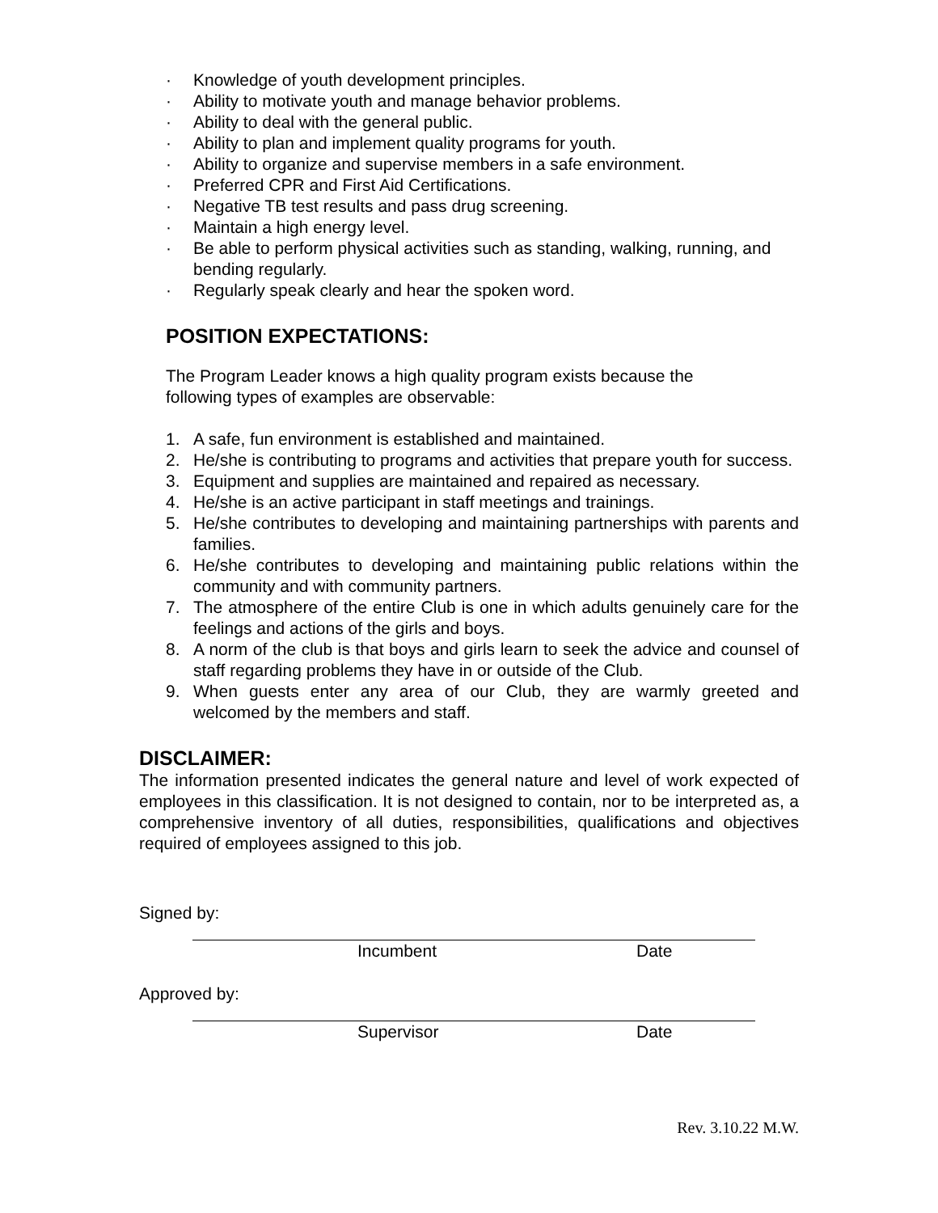· Knowledge of youth development principles.
· Ability to motivate youth and manage behavior problems.
· Ability to deal with the general public.
· Ability to plan and implement quality programs for youth.
· Ability to organize and supervise members in a safe environment.
· Preferred CPR and First Aid Certifications.
· Negative TB test results and pass drug screening.
· Maintain a high energy level.
· Be able to perform physical activities such as standing, walking, running, and bending regularly.
· Regularly speak clearly and hear the spoken word.
POSITION EXPECTATIONS:
The Program Leader knows a high quality program exists because the following types of examples are observable:
1. A safe, fun environment is established and maintained.
2. He/she is contributing to programs and activities that prepare youth for success.
3. Equipment and supplies are maintained and repaired as necessary.
4. He/she is an active participant in staff meetings and trainings.
5. He/she contributes to developing and maintaining partnerships with parents and families.
6. He/she contributes to developing and maintaining public relations within the community and with community partners.
7. The atmosphere of the entire Club is one in which adults genuinely care for the feelings and actions of the girls and boys.
8. A norm of the club is that boys and girls learn to seek the advice and counsel of staff regarding problems they have in or outside of the Club.
9. When guests enter any area of our Club, they are warmly greeted and welcomed by the members and staff.
DISCLAIMER:
The information presented indicates the general nature and level of work expected of employees in this classification. It is not designed to contain, nor to be interpreted as, a comprehensive inventory of all duties, responsibilities, qualifications and objectives required of employees assigned to this job.
Signed by:
Incumbent Date
Approved by:
Supervisor Date
Rev. 3.10.22 M.W.